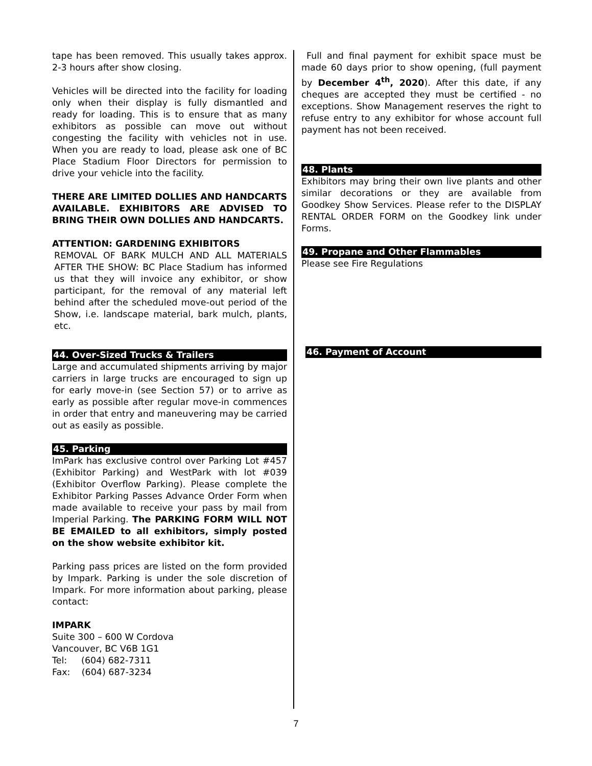tape has been removed. This usually takes approx. 2-3 hours after show closing.
Vehicles will be directed into the facility for loading only when their display is fully dismantled and ready for loading. This is to ensure that as many exhibitors as possible can move out without congesting the facility with vehicles not in use. When you are ready to load, please ask one of BC Place Stadium Floor Directors for permission to drive your vehicle into the facility.
THERE ARE LIMITED DOLLIES AND HANDCARTS AVAILABLE. EXHIBITORS ARE ADVISED TO BRING THEIR OWN DOLLIES AND HANDCARTS.
ATTENTION: GARDENING EXHIBITORS
REMOVAL OF BARK MULCH AND ALL MATERIALS AFTER THE SHOW: BC Place Stadium has informed us that they will invoice any exhibitor, or show participant, for the removal of any material left behind after the scheduled move-out period of the Show, i.e. landscape material, bark mulch, plants, etc.
44. Over-Sized Trucks & Trailers
Large and accumulated shipments arriving by major carriers in large trucks are encouraged to sign up for early move-in (see Section 57) or to arrive as early as possible after regular move-in commences in order that entry and maneuvering may be carried out as easily as possible.
45. Parking
ImPark has exclusive control over Parking Lot #457 (Exhibitor Parking) and WestPark with lot #039 (Exhibitor Overflow Parking). Please complete the Exhibitor Parking Passes Advance Order Form when made available to receive your pass by mail from Imperial Parking. The PARKING FORM WILL NOT BE EMAILED to all exhibitors, simply posted on the show website exhibitor kit.
Parking pass prices are listed on the form provided by Impark. Parking is under the sole discretion of Impark. For more information about parking, please contact:
IMPARK
Suite 300 – 600 W Cordova
Vancouver, BC V6B 1G1
Tel: (604) 682-7311
Fax: (604) 687-3234
Full and final payment for exhibit space must be made 60 days prior to show opening, (full payment by December 4<sup>th</sup>, 2020). After this date, if any cheques are accepted they must be certified - no exceptions. Show Management reserves the right to refuse entry to any exhibitor for whose account full payment has not been received.
48. Plants
Exhibitors may bring their own live plants and other similar decorations or they are available from Goodkey Show Services. Please refer to the DISPLAY RENTAL ORDER FORM on the Goodkey link under Forms.
49. Propane and Other Flammables
Please see Fire Regulations
46. Payment of Account
7